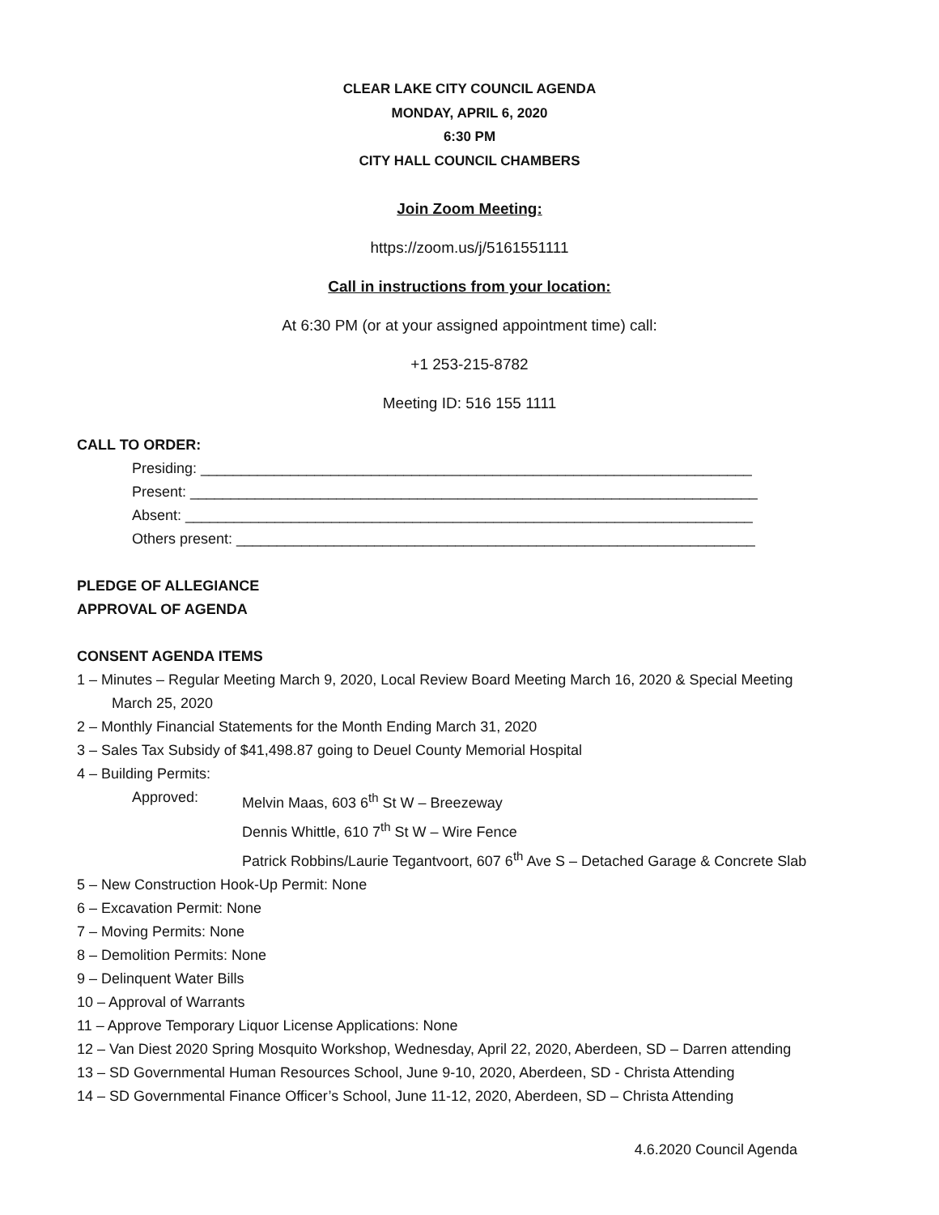CLEAR LAKE CITY COUNCIL AGENDA
MONDAY, APRIL 6, 2020
6:30 PM
CITY HALL COUNCIL CHAMBERS
Join Zoom Meeting:
https://zoom.us/j/5161551111
Call in instructions from your location:
At 6:30 PM (or at your assigned appointment time) call:
+1 253-215-8782
Meeting ID: 516 155 1111
CALL TO ORDER:
Presiding: ____________________________________________________________________
Present: ______________________________________________________________________
Absent: ______________________________________________________________________
Others present: ________________________________________________________________
PLEDGE OF ALLEGIANCE
APPROVAL OF AGENDA
CONSENT AGENDA ITEMS
1 – Minutes – Regular Meeting March 9, 2020, Local Review Board Meeting March 16, 2020 & Special Meeting
March 25, 2020
2 – Monthly Financial Statements for the Month Ending March 31, 2020
3 – Sales Tax Subsidy of $41,498.87 going to Deuel County Memorial Hospital
4 – Building Permits:
Approved: Melvin Maas, 603 6<sup>th</sup> St W – Breezeway
Dennis Whittle, 610 7<sup>th</sup> St W – Wire Fence
Patrick Robbins/Laurie Tegantvoort, 607 6<sup>th</sup> Ave S – Detached Garage & Concrete Slab
5 – New Construction Hook-Up Permit: None
6 – Excavation Permit: None
7 – Moving Permits: None
8 – Demolition Permits: None
9 – Delinquent Water Bills
10 – Approval of Warrants
11 – Approve Temporary Liquor License Applications: None
12 – Van Diest 2020 Spring Mosquito Workshop, Wednesday, April 22, 2020, Aberdeen, SD – Darren attending
13 – SD Governmental Human Resources School, June 9-10, 2020, Aberdeen, SD - Christa Attending
14 – SD Governmental Finance Officer’s School, June 11-12, 2020, Aberdeen, SD – Christa Attending
4.6.2020 Council Agenda